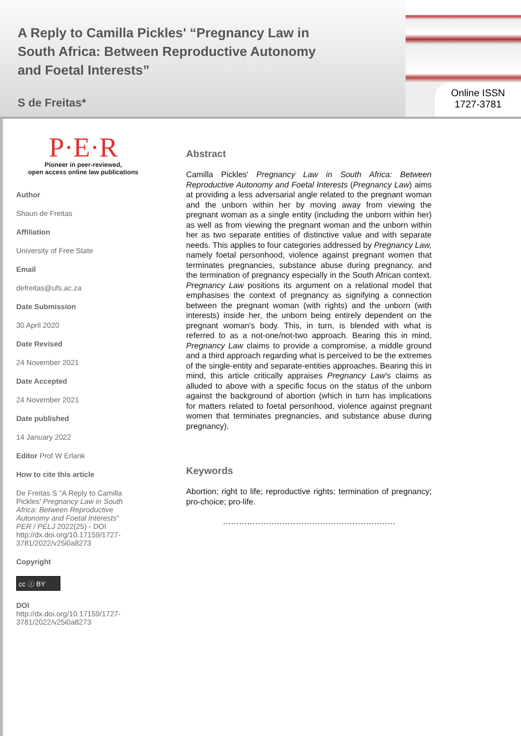A Reply to Camilla Pickles' “Pregnancy Law in South Africa: Between Reproductive Autonomy and Foetal Interests”
S de Freitas*
Online ISSN
1727-3781
P·E·R
Pioneer in peer-reviewed,
open access online law publications
Author
Shaun de Freitas
Affiliation
University of Free State
Email
defreitas@ufs.ac.za
Date Submission
30 April 2020
Date Revised
24 November 2021
Date Accepted
24 November 2021
Date published
14 January 2022
Editor Prof W Erlank
How to cite this article
De Freitas S "A Reply to Camilla Pickles' Pregnancy Law in South Africa: Between Reproductive Autonomy and Foetal Interests" PER / PELJ 2022(25) - DOI http://dx.doi.org/10.17159/1727-3781/2022/v25i0a8273
Copyright
cc ⓘ BY
DOI
http://dx.doi.org/10.17159/1727-3781/2022/v25i0a8273
Abstract
Camilla Pickles' Pregnancy Law in South Africa: Between Reproductive Autonomy and Foetal Interests (Pregnancy Law) aims at providing a less adversarial angle related to the pregnant woman and the unborn within her by moving away from viewing the pregnant woman as a single entity (including the unborn within her) as well as from viewing the pregnant woman and the unborn within her as two separate entities of distinctive value and with separate needs. This applies to four categories addressed by Pregnancy Law, namely foetal personhood, violence against pregnant women that terminates pregnancies, substance abuse during pregnancy, and the termination of pregnancy especially in the South African context. Pregnancy Law positions its argument on a relational model that emphasises the context of pregnancy as signifying a connection between the pregnant woman (with rights) and the unborn (with interests) inside her, the unborn being entirely dependent on the pregnant woman's body. This, in turn, is blended with what is referred to as a not-one/not-two approach. Bearing this in mind, Pregnancy Law claims to provide a compromise, a middle ground and a third approach regarding what is perceived to be the extremes of the single-entity and separate-entities approaches. Bearing this in mind, this article critically appraises Pregnancy Law's claims as alluded to above with a specific focus on the status of the unborn against the background of abortion (which in turn has implications for matters related to foetal personhood, violence against pregnant women that terminates pregnancies, and substance abuse during pregnancy).
Keywords
Abortion; right to life; reproductive rights; termination of pregnancy; pro-choice; pro-life.
……………………………………………………….